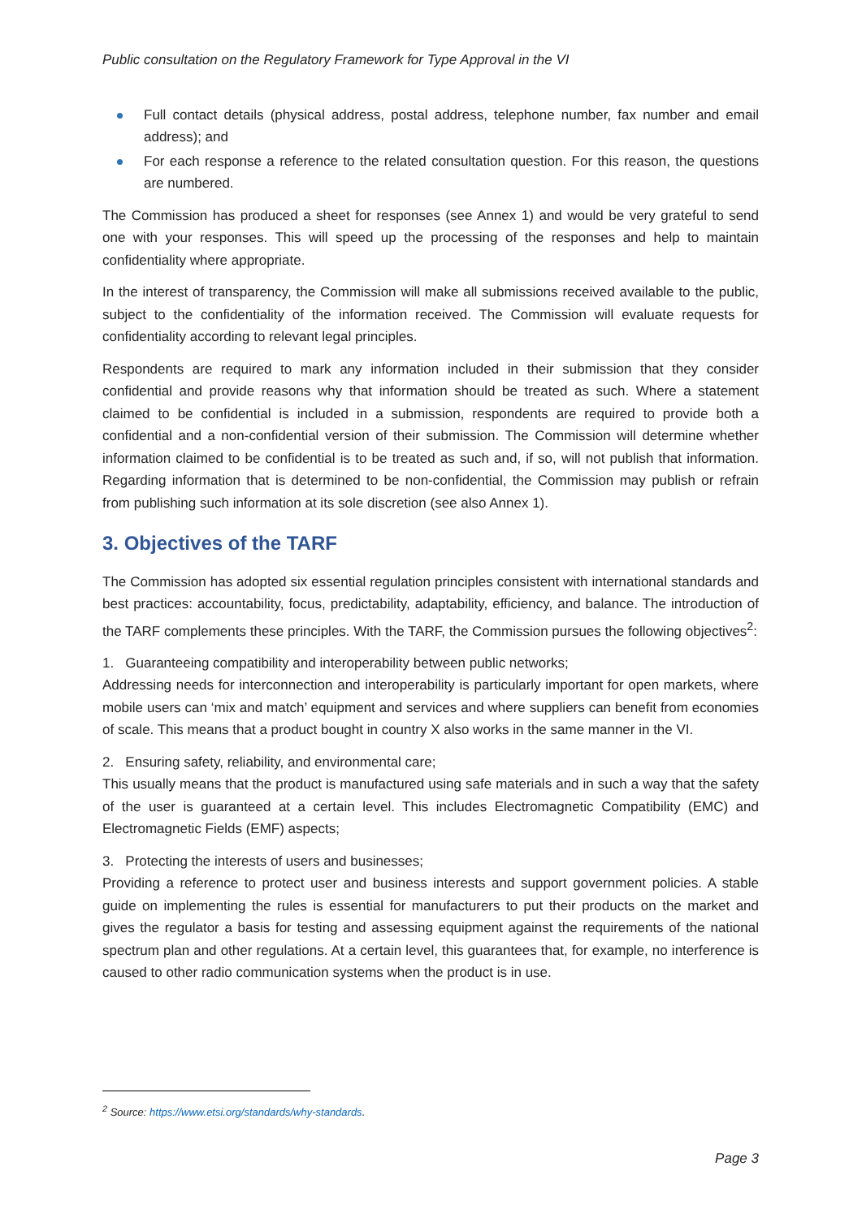Public consultation on the Regulatory Framework for Type Approval in the VI
Full contact details (physical address, postal address, telephone number, fax number and email address); and
For each response a reference to the related consultation question. For this reason, the questions are numbered.
The Commission has produced a sheet for responses (see Annex 1) and would be very grateful to send one with your responses. This will speed up the processing of the responses and help to maintain confidentiality where appropriate.
In the interest of transparency, the Commission will make all submissions received available to the public, subject to the confidentiality of the information received. The Commission will evaluate requests for confidentiality according to relevant legal principles.
Respondents are required to mark any information included in their submission that they consider confidential and provide reasons why that information should be treated as such. Where a statement claimed to be confidential is included in a submission, respondents are required to provide both a confidential and a non-confidential version of their submission. The Commission will determine whether information claimed to be confidential is to be treated as such and, if so, will not publish that information. Regarding information that is determined to be non-confidential, the Commission may publish or refrain from publishing such information at its sole discretion (see also Annex 1).
3. Objectives of the TARF
The Commission has adopted six essential regulation principles consistent with international standards and best practices: accountability, focus, predictability, adaptability, efficiency, and balance. The introduction of the TARF complements these principles. With the TARF, the Commission pursues the following objectives<sup>2</sup>:
1. Guaranteeing compatibility and interoperability between public networks;
Addressing needs for interconnection and interoperability is particularly important for open markets, where mobile users can ‘mix and match’ equipment and services and where suppliers can benefit from economies of scale. This means that a product bought in country X also works in the same manner in the VI.
2. Ensuring safety, reliability, and environmental care;
This usually means that the product is manufactured using safe materials and in such a way that the safety of the user is guaranteed at a certain level. This includes Electromagnetic Compatibility (EMC) and Electromagnetic Fields (EMF) aspects;
3. Protecting the interests of users and businesses;
Providing a reference to protect user and business interests and support government policies. A stable guide on implementing the rules is essential for manufacturers to put their products on the market and gives the regulator a basis for testing and assessing equipment against the requirements of the national spectrum plan and other regulations. At a certain level, this guarantees that, for example, no interference is caused to other radio communication systems when the product is in use.
<sup>2</sup> Source: https://www.etsi.org/standards/why-standards.
Page 3